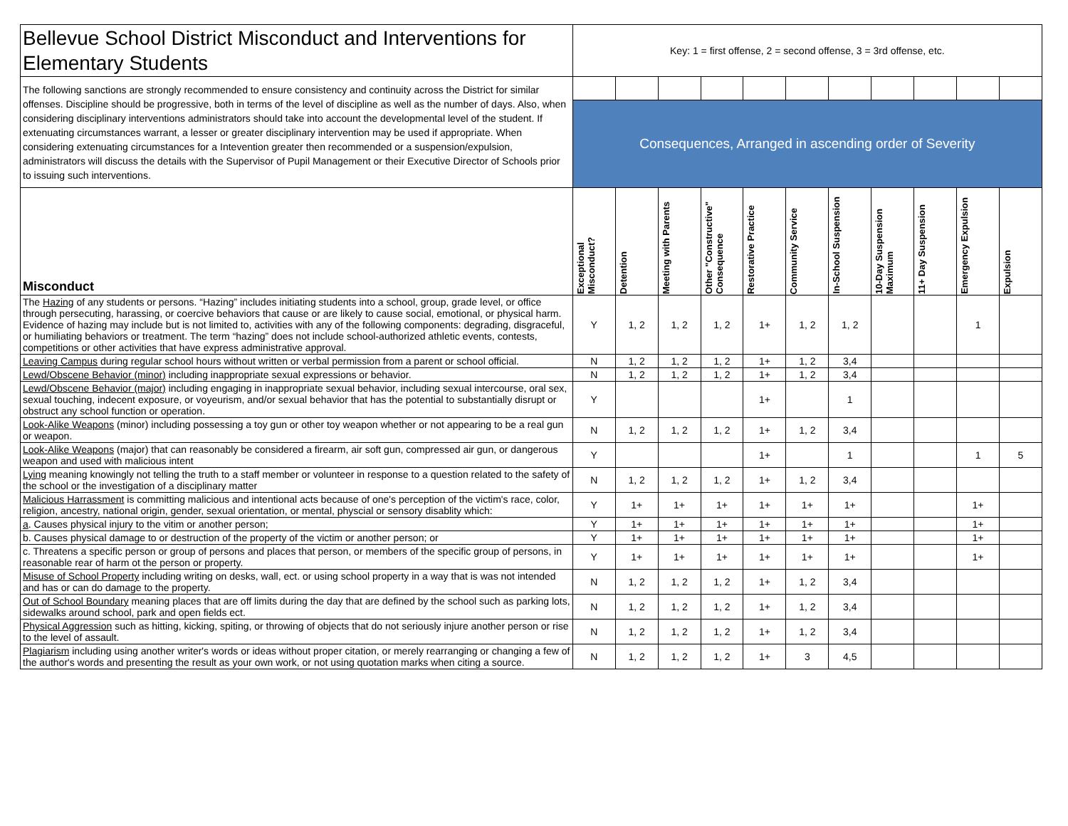| Bellevue School District Misconduct and Interventions for Elementary Students | Key: 1 = first offense, 2 = second offense, 3 = 3rd offense, etc. | | | | | | | | | | |
| The following sanctions are strongly recommended to ensure consistency and continuity across the District for similar offenses. Discipline should be progressive, both in terms of the level of discipline as well as the number of days. Also, when considering disciplinary interventions administrators should take into account the developmental level of the student. If extenuating circumstances warrant, a lesser or greater disciplinary intervention may be used if appropriate. When considering extenuating circumstances for a Intevention greater then recommended or a suspension/expulsion, administrators will discuss the details with the Supervisor of Pupil Management or their Executive Director of Schools prior to issuing such interventions. | | | | | | | | | | | |
| | Consequences, Arranged in ascending order of Severity | | | | | | | | | | |
| Misconduct | Exceptional Misconduct? | Detention | Meeting with Parents | Other "Constructive" Consequence | Restorative Practice | Community Service | In-School Suspension | 10-Day Suspension Maximum | 11+ Day Suspension | Emergency Expulsion | Expulsion |
| The Hazing of any students or persons. “Hazing” includes initiating students into a school, group, grade level, or office through persecuting, harassing, or coercive behaviors that cause or are likely to cause social, emotional, or physical harm. Evidence of hazing may include but is not limited to, activities with any of the following components: degrading, disgraceful, or humiliating behaviors or treatment. The term “hazing” does not include school-authorized athletic events, contests, competitions or other activities that have express administrative approval. | Y | 1, 2 | 1, 2 | 1, 2 | 1+ | 1, 2 | 1, 2 | | | 1 | |
| Leaving Campus during regular school hours without written or verbal permission from a parent or school official. | N | 1, 2 | 1, 2 | 1, 2 | 1+ | 1, 2 | 3,4 | | | | |
| Lewd/Obscene Behavior (minor) including inappropriate sexual expressions or behavior. | N | 1, 2 | 1, 2 | 1, 2 | 1+ | 1, 2 | 3,4 | | | | |
| Lewd/Obscene Behavior (major) including engaging in inappropriate sexual behavior, including sexual intercourse, oral sex, sexual touching, indecent exposure, or voyeurism, and/or sexual behavior that has the potential to substantially disrupt or obstruct any school function or operation. | Y | | | | 1+ | | 1 | | | | |
| Look-Alike Weapons (minor) including possessing a toy gun or other toy weapon whether or not appearing to be a real gun or weapon. | N | 1, 2 | 1, 2 | 1, 2 | 1+ | 1, 2 | 3,4 | | | | |
| Look-Alike Weapons (major) that can reasonably be considered a firearm, air soft gun, compressed air gun, or dangerous weapon and used with malicious intent | Y | | | | 1+ | | 1 | | | 1 | 5 |
| Lying meaning knowingly not telling the truth to a staff member or volunteer in response to a question related to the safety of the school or the investigation of a disciplinary matter | N | 1, 2 | 1, 2 | 1, 2 | 1+ | 1, 2 | 3,4 | | | | |
| Malicious Harrassment is committing malicious and intentional acts because of one's perception of the victim's race, color, religion, ancestry, national origin, gender, sexual orientation, or mental, physcial or sensory disablity which: | Y | 1+ | 1+ | 1+ | 1+ | 1+ | 1+ | | | 1+ | |
| a . Causes physical injury to the vitim or another person; | Y | 1+ | 1+ | 1+ | 1+ | 1+ | 1+ | | | 1+ | |
| b. Causes physical damage to or destruction of the property of the victim or another person; or | Y | 1+ | 1+ | 1+ | 1+ | 1+ | 1+ | | | 1+ | |
| c. Threatens a specific person or group of persons and places that person, or members of the specific group of persons, in reasonable rear of harm ot the person or property. | Y | 1+ | 1+ | 1+ | 1+ | 1+ | 1+ | | | 1+ | |
| Misuse of School Property including writing on desks, wall, ect. or using school property in a way that is was not intended and has or can do damage to the property. | N | 1, 2 | 1, 2 | 1, 2 | 1+ | 1, 2 | 3,4 | | | | |
| Out of School Boundary meaning places that are off limits during the day that are defined by the school such as parking lots, sidewalks around school, park and open fields ect. | N | 1, 2 | 1, 2 | 1, 2 | 1+ | 1, 2 | 3,4 | | | | |
| Physical Aggression such as hitting, kicking, spiting, or throwing of objects that do not seriously injure another person or rise to the level of assault. | N | 1, 2 | 1, 2 | 1, 2 | 1+ | 1, 2 | 3,4 | | | | |
| Plagiarism including using another writer's words or ideas without proper citation, or merely rearranging or changing a few of the author's words and presenting the result as your own work, or not using quotation marks when citing a source. | N | 1, 2 | 1, 2 | 1, 2 | 1+ | 3 | 4,5 | | | | |